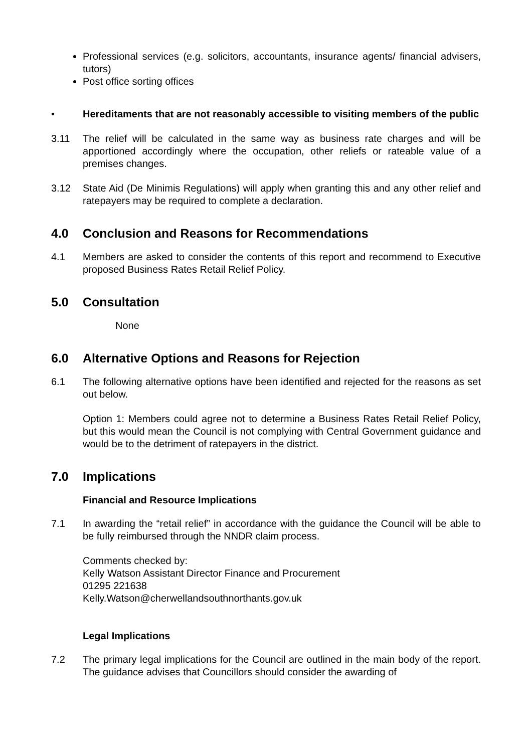Professional services (e.g. solicitors, accountants, insurance agents/ financial advisers, tutors)
Post office sorting offices
• Hereditaments that are not reasonably accessible to visiting members of the public
3.11 The relief will be calculated in the same way as business rate charges and will be apportioned accordingly where the occupation, other reliefs or rateable value of a premises changes.
3.12 State Aid (De Minimis Regulations) will apply when granting this and any other relief and ratepayers may be required to complete a declaration.
4.0 Conclusion and Reasons for Recommendations
4.1 Members are asked to consider the contents of this report and recommend to Executive proposed Business Rates Retail Relief Policy.
5.0 Consultation
None
6.0 Alternative Options and Reasons for Rejection
6.1 The following alternative options have been identified and rejected for the reasons as set out below.
Option 1: Members could agree not to determine a Business Rates Retail Relief Policy, but this would mean the Council is not complying with Central Government guidance and would be to the detriment of ratepayers in the district.
7.0 Implications
Financial and Resource Implications
7.1 In awarding the “retail relief” in accordance with the guidance the Council will be able to be fully reimbursed through the NNDR claim process.
Comments checked by:
Kelly Watson Assistant Director Finance and Procurement
01295 221638
Kelly.Watson@cherwellandsouthnorthants.gov.uk
Legal Implications
7.2 The primary legal implications for the Council are outlined in the main body of the report. The guidance advises that Councillors should consider the awarding of